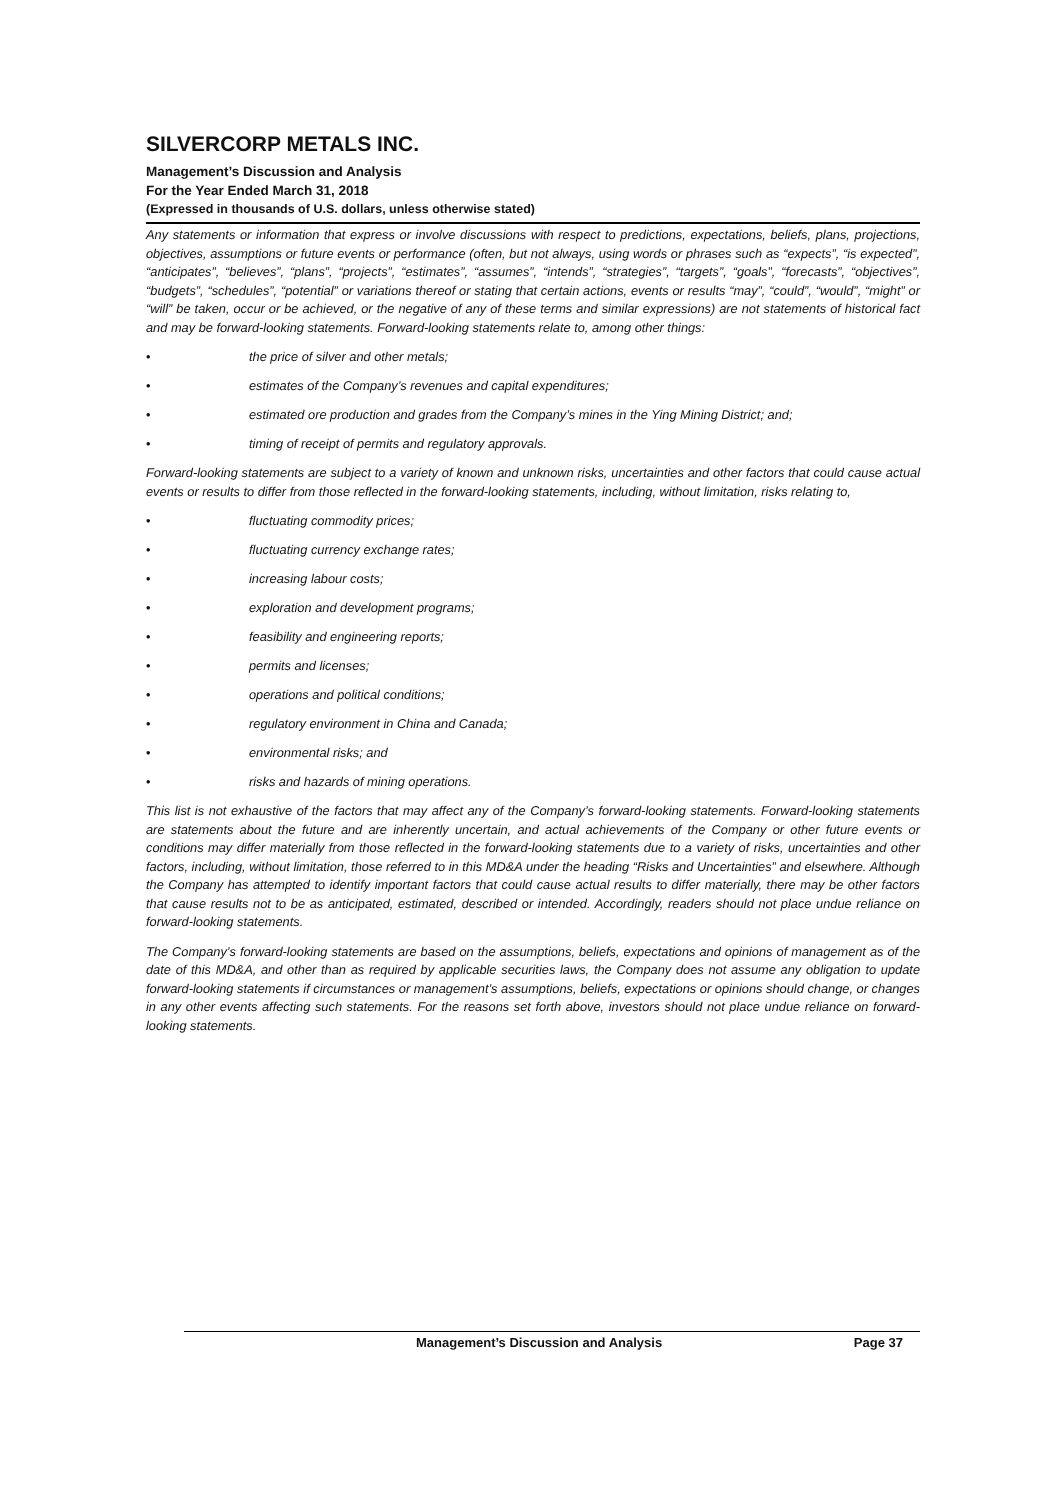SILVERCORP METALS INC.
Management’s Discussion and Analysis
For the Year Ended March 31, 2018
(Expressed in thousands of U.S. dollars, unless otherwise stated)
Any statements or information that express or involve discussions with respect to predictions, expectations, beliefs, plans, projections, objectives, assumptions or future events or performance (often, but not always, using words or phrases such as “expects”, “is expected”, “anticipates”, “believes”, “plans”, “projects”, “estimates”, “assumes”, “intends”, “strategies”, “targets”, “goals”, “forecasts”, “objectives”, “budgets”, “schedules”, “potential” or variations thereof or stating that certain actions, events or results “may”, “could”, “would”, “might” or “will” be taken, occur or be achieved, or the negative of any of these terms and similar expressions) are not statements of historical fact and may be forward-looking statements. Forward-looking statements relate to, among other things:
• the price of silver and other metals;
• estimates of the Company’s revenues and capital expenditures;
• estimated ore production and grades from the Company’s mines in the Ying Mining District; and;
• timing of receipt of permits and regulatory approvals.
Forward-looking statements are subject to a variety of known and unknown risks, uncertainties and other factors that could cause actual events or results to differ from those reflected in the forward-looking statements, including, without limitation, risks relating to,
• fluctuating commodity prices;
• fluctuating currency exchange rates;
• increasing labour costs;
• exploration and development programs;
• feasibility and engineering reports;
• permits and licenses;
• operations and political conditions;
• regulatory environment in China and Canada;
• environmental risks; and
• risks and hazards of mining operations.
This list is not exhaustive of the factors that may affect any of the Company’s forward-looking statements. Forward-looking statements are statements about the future and are inherently uncertain, and actual achievements of the Company or other future events or conditions may differ materially from those reflected in the forward-looking statements due to a variety of risks, uncertainties and other factors, including, without limitation, those referred to in this MD&A under the heading “Risks and Uncertainties” and elsewhere. Although the Company has attempted to identify important factors that could cause actual results to differ materially, there may be other factors that cause results not to be as anticipated, estimated, described or intended. Accordingly, readers should not place undue reliance on forward-looking statements.
The Company’s forward-looking statements are based on the assumptions, beliefs, expectations and opinions of management as of the date of this MD&A, and other than as required by applicable securities laws, the Company does not assume any obligation to update forward-looking statements if circumstances or management’s assumptions, beliefs, expectations or opinions should change, or changes in any other events affecting such statements. For the reasons set forth above, investors should not place undue reliance on forward-looking statements.
Management’s Discussion and Analysis Page 37